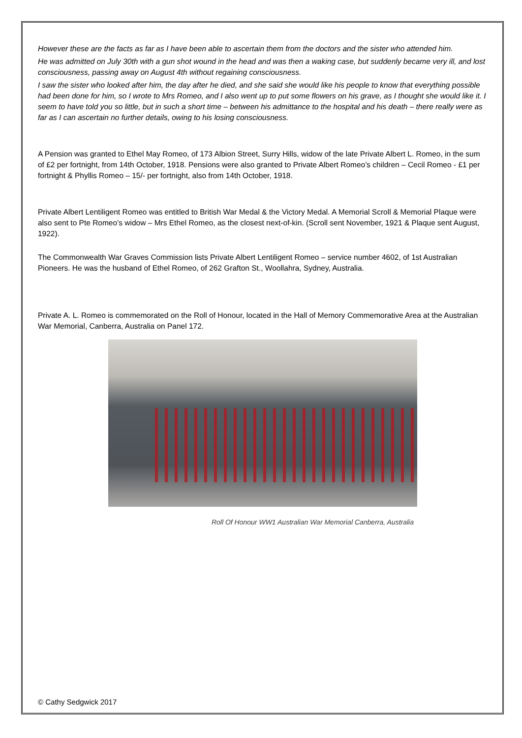However these are the facts as far as I have been able to ascertain them from the doctors and the sister who attended him.
He was admitted on July 30th with a gun shot wound in the head and was then a waking case, but suddenly became very ill, and lost consciousness, passing away on August 4th without regaining consciousness.
I saw the sister who looked after him, the day after he died, and she said she would like his people to know that everything possible had been done for him, so I wrote to Mrs Romeo, and I also went up to put some flowers on his grave, as I thought she would like it. I seem to have told you so little, but in such a short time – between his admittance to the hospital and his death – there really were as far as I can ascertain no further details, owing to his losing consciousness.
A Pension was granted to Ethel May Romeo, of 173 Albion Street, Surry Hills, widow of the late Private Albert L. Romeo, in the sum of £2 per fortnight, from 14th October, 1918. Pensions were also granted to Private Albert Romeo’s children – Cecil Romeo - £1 per fortnight & Phyllis Romeo – 15/- per fortnight, also from 14th October, 1918.
Private Albert Lentiligent Romeo was entitled to British War Medal & the Victory Medal. A Memorial Scroll & Memorial Plaque were also sent to Pte Romeo’s widow – Mrs Ethel Romeo, as the closest next-of-kin. (Scroll sent November, 1921 & Plaque sent August, 1922).
The Commonwealth War Graves Commission lists Private Albert Lentiligent Romeo – service number 4602, of 1st Australian Pioneers. He was the husband of Ethel Romeo, of 262 Grafton St., Woollahra, Sydney, Australia.
Private A. L. Romeo is commemorated on the Roll of Honour, located in the Hall of Memory Commemorative Area at the Australian War Memorial, Canberra, Australia on Panel 172.
Roll Of Honour WW1 Australian War Memorial Canberra, Australia
© Cathy Sedgwick 2017